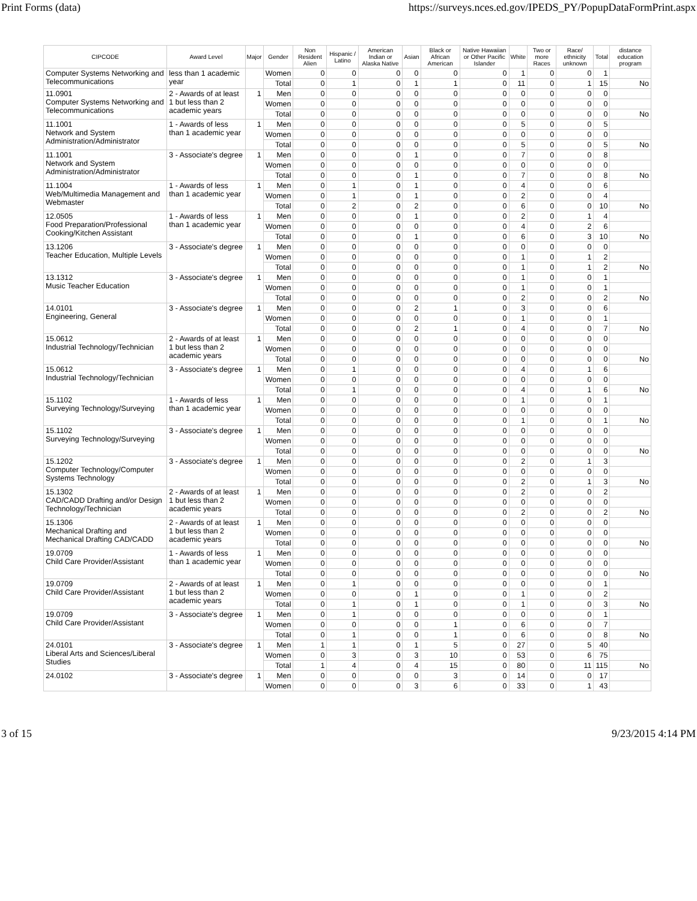Print Forms (data) https://surveys.nces.ed.gov/IPEDS_PY/PopupDataFormPrint.aspx
| CIPCODE | Award Level | Major | Gender | Non Resident Alien | Hispanic / Latino | American Indian or Alaska Native | Asian | Black or African American | Native Hawaiian or Other Pacific Islander | White | Two or more Races | Race/ ethnicity unknown | Total | distance education program |
| --- | --- | --- | --- | --- | --- | --- | --- | --- | --- | --- | --- | --- | --- | --- |
| Computer Systems Networking and Telecommunications | less than 1 academic year | | Women | 0 | 0 | 0 | 0 | 0 | 0 | 1 | 0 | 0 | 1 | |
| | | | Total | 0 | 1 | 0 | 1 | 1 | 0 | 11 | 0 | 1 | 15 | No |
| 11.0901 Computer Systems Networking and Telecommunications | 2 - Awards of at least 1 but less than 2 academic years | 1 | Men | 0 | 0 | 0 | 0 | 0 | 0 | 0 | 0 | 0 | 0 | |
| | | | Women | 0 | 0 | 0 | 0 | 0 | 0 | 0 | 0 | 0 | 0 | |
| | | | Total | 0 | 0 | 0 | 0 | 0 | 0 | 0 | 0 | 0 | 0 | No |
| 11.1001 Network and System Administration/Administrator | 1 - Awards of less than 1 academic year | 1 | Men | 0 | 0 | 0 | 0 | 0 | 0 | 5 | 0 | 0 | 5 | |
| | | | Women | 0 | 0 | 0 | 0 | 0 | 0 | 0 | 0 | 0 | 0 | |
| | | | Total | 0 | 0 | 0 | 0 | 0 | 0 | 5 | 0 | 0 | 5 | No |
| 11.1001 Network and System Administration/Administrator | 3 - Associate's degree | 1 | Men | 0 | 0 | 0 | 1 | 0 | 0 | 7 | 0 | 0 | 8 | |
| | | | Women | 0 | 0 | 0 | 0 | 0 | 0 | 0 | 0 | 0 | 0 | |
| | | | Total | 0 | 0 | 0 | 1 | 0 | 0 | 7 | 0 | 0 | 8 | No |
| 11.1004 Web/Multimedia Management and Webmaster | 1 - Awards of less than 1 academic year | 1 | Men | 0 | 1 | 0 | 1 | 0 | 0 | 4 | 0 | 0 | 6 | |
| | | | Women | 0 | 1 | 0 | 1 | 0 | 0 | 2 | 0 | 0 | 4 | |
| | | | Total | 0 | 2 | 0 | 2 | 0 | 0 | 6 | 0 | 0 | 10 | No |
| 12.0505 Food Preparation/Professional Cooking/Kitchen Assistant | 1 - Awards of less than 1 academic year | 1 | Men | 0 | 0 | 0 | 1 | 0 | 0 | 2 | 0 | 1 | 4 | |
| | | | Women | 0 | 0 | 0 | 0 | 0 | 0 | 4 | 0 | 2 | 6 | |
| | | | Total | 0 | 0 | 0 | 1 | 0 | 0 | 6 | 0 | 3 | 10 | No |
| 13.1206 Teacher Education, Multiple Levels | 3 - Associate's degree | 1 | Men | 0 | 0 | 0 | 0 | 0 | 0 | 0 | 0 | 0 | 0 | |
| | | | Women | 0 | 0 | 0 | 0 | 0 | 0 | 1 | 0 | 1 | 2 | |
| | | | Total | 0 | 0 | 0 | 0 | 0 | 0 | 1 | 0 | 1 | 2 | No |
| 13.1312 Music Teacher Education | 3 - Associate's degree | 1 | Men | 0 | 0 | 0 | 0 | 0 | 0 | 1 | 0 | 0 | 1 | |
| | | | Women | 0 | 0 | 0 | 0 | 0 | 0 | 1 | 0 | 0 | 1 | |
| | | | Total | 0 | 0 | 0 | 0 | 0 | 0 | 2 | 0 | 0 | 2 | No |
| 14.0101 Engineering, General | 3 - Associate's degree | 1 | Men | 0 | 0 | 0 | 2 | 1 | 0 | 3 | 0 | 0 | 6 | |
| | | | Women | 0 | 0 | 0 | 0 | 0 | 0 | 1 | 0 | 0 | 1 | |
| | | | Total | 0 | 0 | 0 | 2 | 1 | 0 | 4 | 0 | 0 | 7 | No |
| 15.0612 Industrial Technology/Technician | 2 - Awards of at least 1 but less than 2 academic years | 1 | Men | 0 | 0 | 0 | 0 | 0 | 0 | 0 | 0 | 0 | 0 | |
| | | | Women | 0 | 0 | 0 | 0 | 0 | 0 | 0 | 0 | 0 | 0 | |
| | | | Total | 0 | 0 | 0 | 0 | 0 | 0 | 0 | 0 | 0 | 0 | No |
| 15.0612 Industrial Technology/Technician | 3 - Associate's degree | 1 | Men | 0 | 1 | 0 | 0 | 0 | 0 | 4 | 0 | 1 | 6 | |
| | | | Women | 0 | 0 | 0 | 0 | 0 | 0 | 0 | 0 | 0 | 0 | |
| | | | Total | 0 | 1 | 0 | 0 | 0 | 0 | 4 | 0 | 1 | 6 | No |
| 15.1102 Surveying Technology/Surveying | 1 - Awards of less than 1 academic year | 1 | Men | 0 | 0 | 0 | 0 | 0 | 0 | 1 | 0 | 0 | 1 | |
| | | | Women | 0 | 0 | 0 | 0 | 0 | 0 | 0 | 0 | 0 | 0 | |
| | | | Total | 0 | 0 | 0 | 0 | 0 | 0 | 1 | 0 | 0 | 1 | No |
| 15.1102 Surveying Technology/Surveying | 3 - Associate's degree | 1 | Men | 0 | 0 | 0 | 0 | 0 | 0 | 0 | 0 | 0 | 0 | |
| | | | Women | 0 | 0 | 0 | 0 | 0 | 0 | 0 | 0 | 0 | 0 | |
| | | | Total | 0 | 0 | 0 | 0 | 0 | 0 | 0 | 0 | 0 | 0 | No |
| 15.1202 Computer Technology/Computer Systems Technology | 3 - Associate's degree | 1 | Men | 0 | 0 | 0 | 0 | 0 | 0 | 2 | 0 | 1 | 3 | |
| | | | Women | 0 | 0 | 0 | 0 | 0 | 0 | 0 | 0 | 0 | 0 | |
| | | | Total | 0 | 0 | 0 | 0 | 0 | 0 | 2 | 0 | 1 | 3 | No |
| 15.1302 CAD/CADD Drafting and/or Design Technology/Technician | 2 - Awards of at least 1 but less than 2 academic years | 1 | Men | 0 | 0 | 0 | 0 | 0 | 0 | 2 | 0 | 0 | 2 | |
| | | | Women | 0 | 0 | 0 | 0 | 0 | 0 | 0 | 0 | 0 | 0 | |
| | | | Total | 0 | 0 | 0 | 0 | 0 | 0 | 2 | 0 | 0 | 2 | No |
| 15.1306 Mechanical Drafting and Mechanical Drafting CAD/CADD | 2 - Awards of at least 1 but less than 2 academic years | 1 | Men | 0 | 0 | 0 | 0 | 0 | 0 | 0 | 0 | 0 | 0 | |
| | | | Women | 0 | 0 | 0 | 0 | 0 | 0 | 0 | 0 | 0 | 0 | |
| | | | Total | 0 | 0 | 0 | 0 | 0 | 0 | 0 | 0 | 0 | 0 | No |
| 19.0709 Child Care Provider/Assistant | 1 - Awards of less than 1 academic year | 1 | Men | 0 | 0 | 0 | 0 | 0 | 0 | 0 | 0 | 0 | 0 | |
| | | | Women | 0 | 0 | 0 | 0 | 0 | 0 | 0 | 0 | 0 | 0 | |
| | | | Total | 0 | 0 | 0 | 0 | 0 | 0 | 0 | 0 | 0 | 0 | No |
| 19.0709 Child Care Provider/Assistant | 2 - Awards of at least 1 but less than 2 academic years | 1 | Men | 0 | 1 | 0 | 0 | 0 | 0 | 0 | 0 | 0 | 1 | |
| | | | Women | 0 | 0 | 0 | 1 | 0 | 0 | 1 | 0 | 0 | 2 | |
| | | | Total | 0 | 1 | 0 | 1 | 0 | 0 | 1 | 0 | 0 | 3 | No |
| 19.0709 Child Care Provider/Assistant | 3 - Associate's degree | 1 | Men | 0 | 1 | 0 | 0 | 0 | 0 | 0 | 0 | 0 | 1 | |
| | | | Women | 0 | 0 | 0 | 0 | 1 | 0 | 6 | 0 | 0 | 7 | |
| | | | Total | 0 | 1 | 0 | 0 | 1 | 0 | 6 | 0 | 0 | 8 | No |
| 24.0101 Liberal Arts and Sciences/Liberal Studies | 3 - Associate's degree | 1 | Men | 1 | 1 | 0 | 1 | 5 | 0 | 27 | 0 | 5 | 40 | |
| | | | Women | 0 | 3 | 0 | 3 | 10 | 0 | 53 | 0 | 6 | 75 | |
| | | | Total | 1 | 4 | 0 | 4 | 15 | 0 | 80 | 0 | 11 | 115 | No |
| 24.0102 | 3 - Associate's degree | 1 | Men | 0 | 0 | 0 | 0 | 3 | 0 | 14 | 0 | 0 | 17 | |
| | | | Women | 0 | 0 | 0 | 3 | 6 | 0 | 33 | 0 | 1 | 43 | |
3 of 15 9/23/2015 4:14 PM